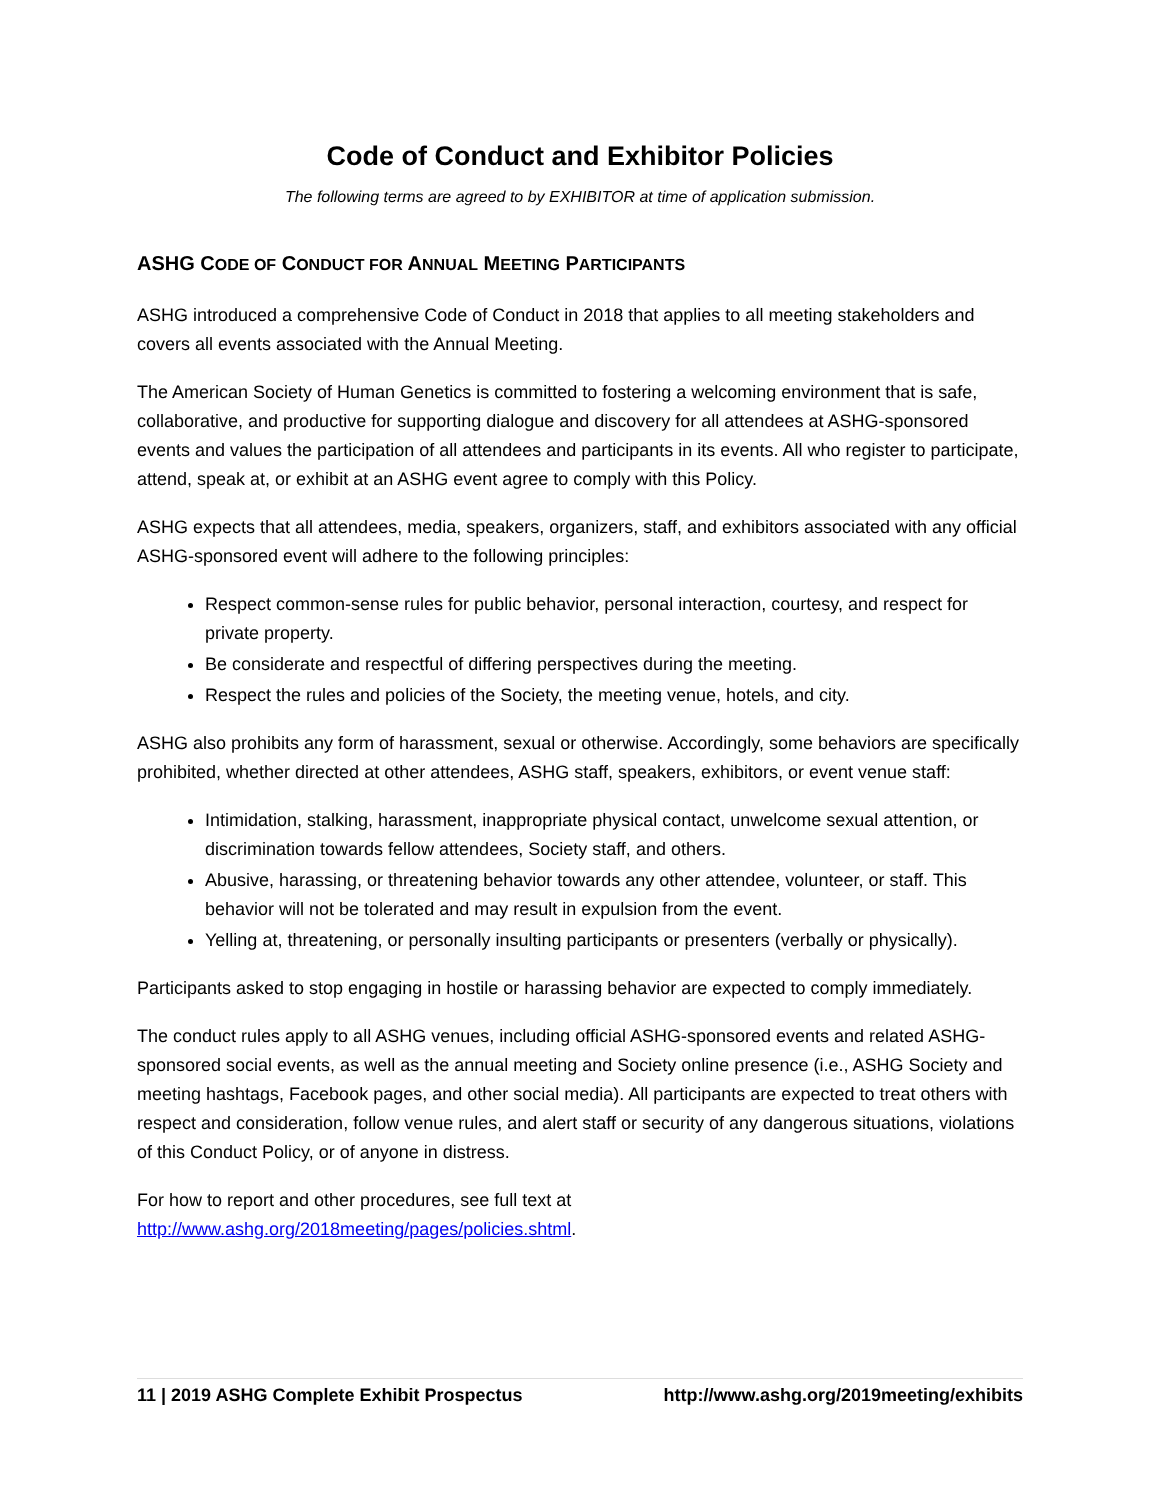Code of Conduct and Exhibitor Policies
The following terms are agreed to by EXHIBITOR at time of application submission.
ASHG CODE OF CONDUCT FOR ANNUAL MEETING PARTICIPANTS
ASHG introduced a comprehensive Code of Conduct in 2018 that applies to all meeting stakeholders and covers all events associated with the Annual Meeting.
The American Society of Human Genetics is committed to fostering a welcoming environment that is safe, collaborative, and productive for supporting dialogue and discovery for all attendees at ASHG-sponsored events and values the participation of all attendees and participants in its events. All who register to participate, attend, speak at, or exhibit at an ASHG event agree to comply with this Policy.
ASHG expects that all attendees, media, speakers, organizers, staff, and exhibitors associated with any official ASHG-sponsored event will adhere to the following principles:
Respect common-sense rules for public behavior, personal interaction, courtesy, and respect for private property.
Be considerate and respectful of differing perspectives during the meeting.
Respect the rules and policies of the Society, the meeting venue, hotels, and city.
ASHG also prohibits any form of harassment, sexual or otherwise. Accordingly, some behaviors are specifically prohibited, whether directed at other attendees, ASHG staff, speakers, exhibitors, or event venue staff:
Intimidation, stalking, harassment, inappropriate physical contact, unwelcome sexual attention, or discrimination towards fellow attendees, Society staff, and others.
Abusive, harassing, or threatening behavior towards any other attendee, volunteer, or staff. This behavior will not be tolerated and may result in expulsion from the event.
Yelling at, threatening, or personally insulting participants or presenters (verbally or physically).
Participants asked to stop engaging in hostile or harassing behavior are expected to comply immediately.
The conduct rules apply to all ASHG venues, including official ASHG-sponsored events and related ASHG-sponsored social events, as well as the annual meeting and Society online presence (i.e., ASHG Society and meeting hashtags, Facebook pages, and other social media). All participants are expected to treat others with respect and consideration, follow venue rules, and alert staff or security of any dangerous situations, violations of this Conduct Policy, or of anyone in distress.
For how to report and other procedures, see full text at
http://www.ashg.org/2018meeting/pages/policies.shtml.
11 | 2019 ASHG Complete Exhibit Prospectus http://www.ashg.org/2019meeting/exhibits